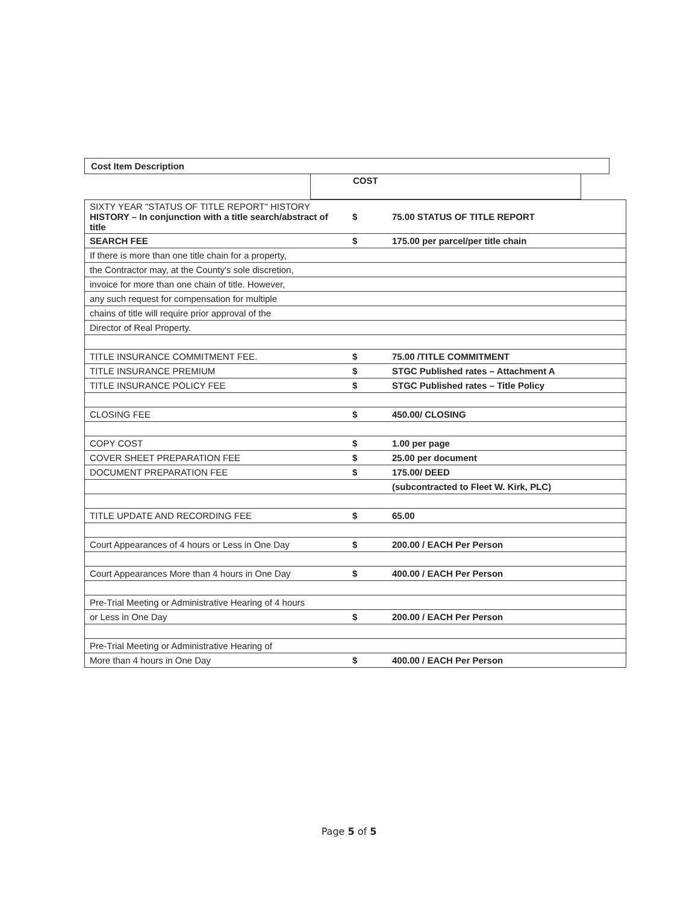Cost Item Description
COST
| SIXTY YEAR "STATUS OF TITLE REPORT" HISTORY HISTORY – In conjunction with a title search/abstract of title | $ | 75.00 STATUS OF TITLE REPORT |
| SEARCH FEE | $ | 175.00 per parcel/per title chain |
| If there is more than one title chain for a property, | | |
| the Contractor may, at the County's sole discretion, | | |
| invoice for more than one chain of title. However, | | |
| any such request for compensation for multiple | | |
| chains of title will require prior approval of the | | |
| Director of Real Property. | | |
| TITLE INSURANCE COMMITMENT FEE. | $ | 75.00 /TITLE COMMITMENT |
| TITLE INSURANCE PREMIUM | $ | STGC Published rates – Attachment A |
| TITLE INSURANCE POLICY FEE | $ | STGC Published rates – Title Policy |
| CLOSING FEE | $ | 450.00/ CLOSING |
| COPY COST | $ | 1.00 per page |
| COVER SHEET PREPARATION FEE | $ | 25.00 per document |
| DOCUMENT PREPARATION FEE | $ | 175.00/ DEED |
| | | (subcontracted to Fleet W. Kirk, PLC) |
| TITLE UPDATE AND RECORDING FEE | $ | 65.00 |
| Court Appearances of 4 hours or Less in One Day | $ | 200.00 / EACH Per Person |
| Court Appearances More than 4 hours in One Day | $ | 400.00 / EACH Per Person |
| Pre-Trial Meeting or Administrative Hearing of 4 hours | | |
| or Less in One Day | $ | 200.00 / EACH Per Person |
| Pre-Trial Meeting or Administrative Hearing of | | |
| More than 4 hours in One Day | $ | 400.00 / EACH Per Person |
Page 5 of 5